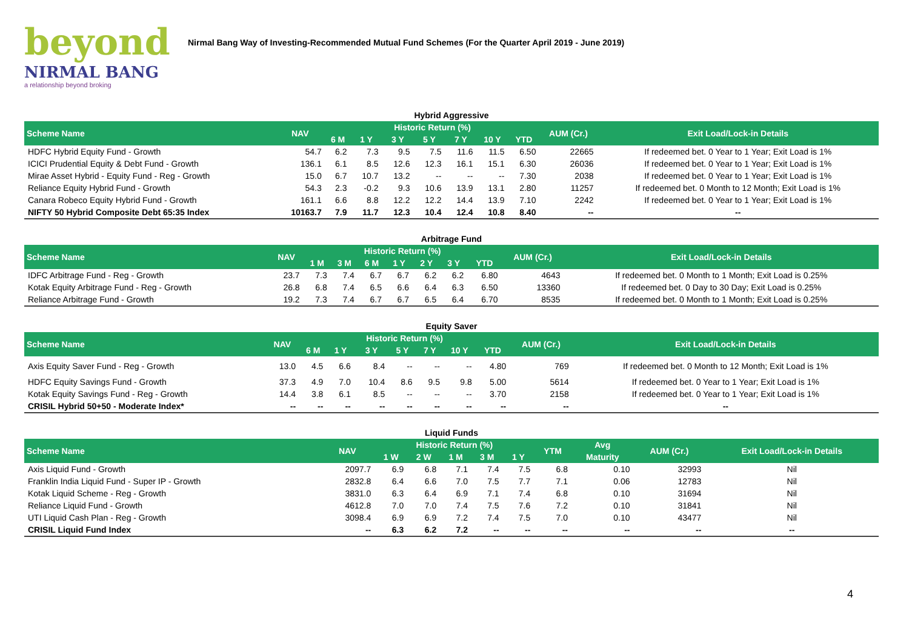beyond
NIRMAL BANG
a relationship beyond broking
Nirmal Bang Way of Investing-Recommended Mutual Fund Schemes (For the Quarter April 2019 - June 2019)
Hybrid Aggressive
| Scheme Name | NAV | Historic Return (%) | | | | | | | AUM (Cr.) | Exit Load/Lock-in Details |
| --- | --- | --- | --- | --- | --- | --- | --- | --- | --- | --- |
| | | 6 M | 1 Y | 3 Y | 5 Y | 7 Y | 10 Y | YTD | | |
| HDFC Hybrid Equity Fund - Growth | 54.7 | 6.2 | 7.3 | 9.5 | 7.5 | 11.6 | 11.5 | 6.50 | 22665 | If redeemed bet. 0 Year to 1 Year; Exit Load is 1% |
| ICICI Prudential Equity & Debt Fund - Growth | 136.1 | 6.1 | 8.5 | 12.6 | 12.3 | 16.1 | 15.1 | 6.30 | 26036 | If redeemed bet. 0 Year to 1 Year; Exit Load is 1% |
| Mirae Asset Hybrid - Equity Fund - Reg - Growth | 15.0 | 6.7 | 10.7 | 13.2 | -- | -- | -- | 7.30 | 2038 | If redeemed bet. 0 Year to 1 Year; Exit Load is 1% |
| Reliance Equity Hybrid Fund - Growth | 54.3 | 2.3 | -0.2 | 9.3 | 10.6 | 13.9 | 13.1 | 2.80 | 11257 | If redeemed bet. 0 Month to 12 Month; Exit Load is 1% |
| Canara Robeco Equity Hybrid Fund - Growth | 161.1 | 6.6 | 8.8 | 12.2 | 12.2 | 14.4 | 13.9 | 7.10 | 2242 | If redeemed bet. 0 Year to 1 Year; Exit Load is 1% |
| NIFTY 50 Hybrid Composite Debt 65:35 Index | 10163.7 | 7.9 | 11.7 | 12.3 | 10.4 | 12.4 | 10.8 | 8.40 | -- | -- |
Arbitrage Fund
| Scheme Name | NAV | Historic Return (%) | | | | | | | AUM (Cr.) | Exit Load/Lock-in Details |
| --- | --- | --- | --- | --- | --- | --- | --- | --- | --- | --- |
| | | 1 M | 3 M | 6 M | 1 Y | 2 Y | 3 Y | YTD | | |
| IDFC Arbitrage Fund - Reg - Growth | 23.7 | 7.3 | 7.4 | 6.7 | 6.7 | 6.2 | 6.2 | 6.80 | 4643 | If redeemed bet. 0 Month to 1 Month; Exit Load is 0.25% |
| Kotak Equity Arbitrage Fund - Reg - Growth | 26.8 | 6.8 | 7.4 | 6.5 | 6.6 | 6.4 | 6.3 | 6.50 | 13360 | If redeemed bet. 0 Day to 30 Day; Exit Load is 0.25% |
| Reliance Arbitrage Fund - Growth | 19.2 | 7.3 | 7.4 | 6.7 | 6.7 | 6.5 | 6.4 | 6.70 | 8535 | If redeemed bet. 0 Month to 1 Month; Exit Load is 0.25% |
Equity Saver
| Scheme Name | NAV | Historic Return (%) | | | | | | | AUM (Cr.) | Exit Load/Lock-in Details |
| --- | --- | --- | --- | --- | --- | --- | --- | --- | --- | --- |
| | | 6 M | 1 Y | 3 Y | 5 Y | 7 Y | 10 Y | YTD | | |
| Axis Equity Saver Fund - Reg - Growth | 13.0 | 4.5 | 6.6 | 8.4 | -- | -- | -- | 4.80 | 769 | If redeemed bet. 0 Month to 12 Month; Exit Load is 1% |
| HDFC Equity Savings Fund - Growth | 37.3 | 4.9 | 7.0 | 10.4 | 8.6 | 9.5 | 9.8 | 5.00 | 5614 | If redeemed bet. 0 Year to 1 Year; Exit Load is 1% |
| Kotak Equity Savings Fund - Reg - Growth | 14.4 | 3.8 | 6.1 | 8.5 | -- | -- | -- | 3.70 | 2158 | If redeemed bet. 0 Year to 1 Year; Exit Load is 1% |
| CRISIL Hybrid 50+50 - Moderate Index* | -- | -- | -- | -- | -- | -- | -- | -- | -- | -- |
Liquid Funds
| Scheme Name | NAV | Historic Return (%) | | | | | YTM | Avg | AUM (Cr.) | Exit Load/Lock-in Details |
| --- | --- | --- | --- | --- | --- | --- | --- | --- | --- | --- |
| | | 1 W | 2 W | 1 M | 3 M | 1 Y | | Maturity | | |
| Axis Liquid Fund - Growth | 2097.7 | 6.9 | 6.8 | 7.1 | 7.4 | 7.5 | 6.8 | 0.10 | 32993 | Nil |
| Franklin India Liquid Fund - Super IP - Growth | 2832.8 | 6.4 | 6.6 | 7.0 | 7.5 | 7.7 | 7.1 | 0.06 | 12783 | Nil |
| Kotak Liquid Scheme - Reg - Growth | 3831.0 | 6.3 | 6.4 | 6.9 | 7.1 | 7.4 | 6.8 | 0.10 | 31694 | Nil |
| Reliance Liquid Fund - Growth | 4612.8 | 7.0 | 7.0 | 7.4 | 7.5 | 7.6 | 7.2 | 0.10 | 31841 | Nil |
| UTI Liquid Cash Plan - Reg - Growth | 3098.4 | 6.9 | 6.9 | 7.2 | 7.4 | 7.5 | 7.0 | 0.10 | 43477 | Nil |
| CRISIL Liquid Fund Index | -- | 6.3 | 6.2 | 7.2 | -- | -- | -- | -- | -- | -- |
4